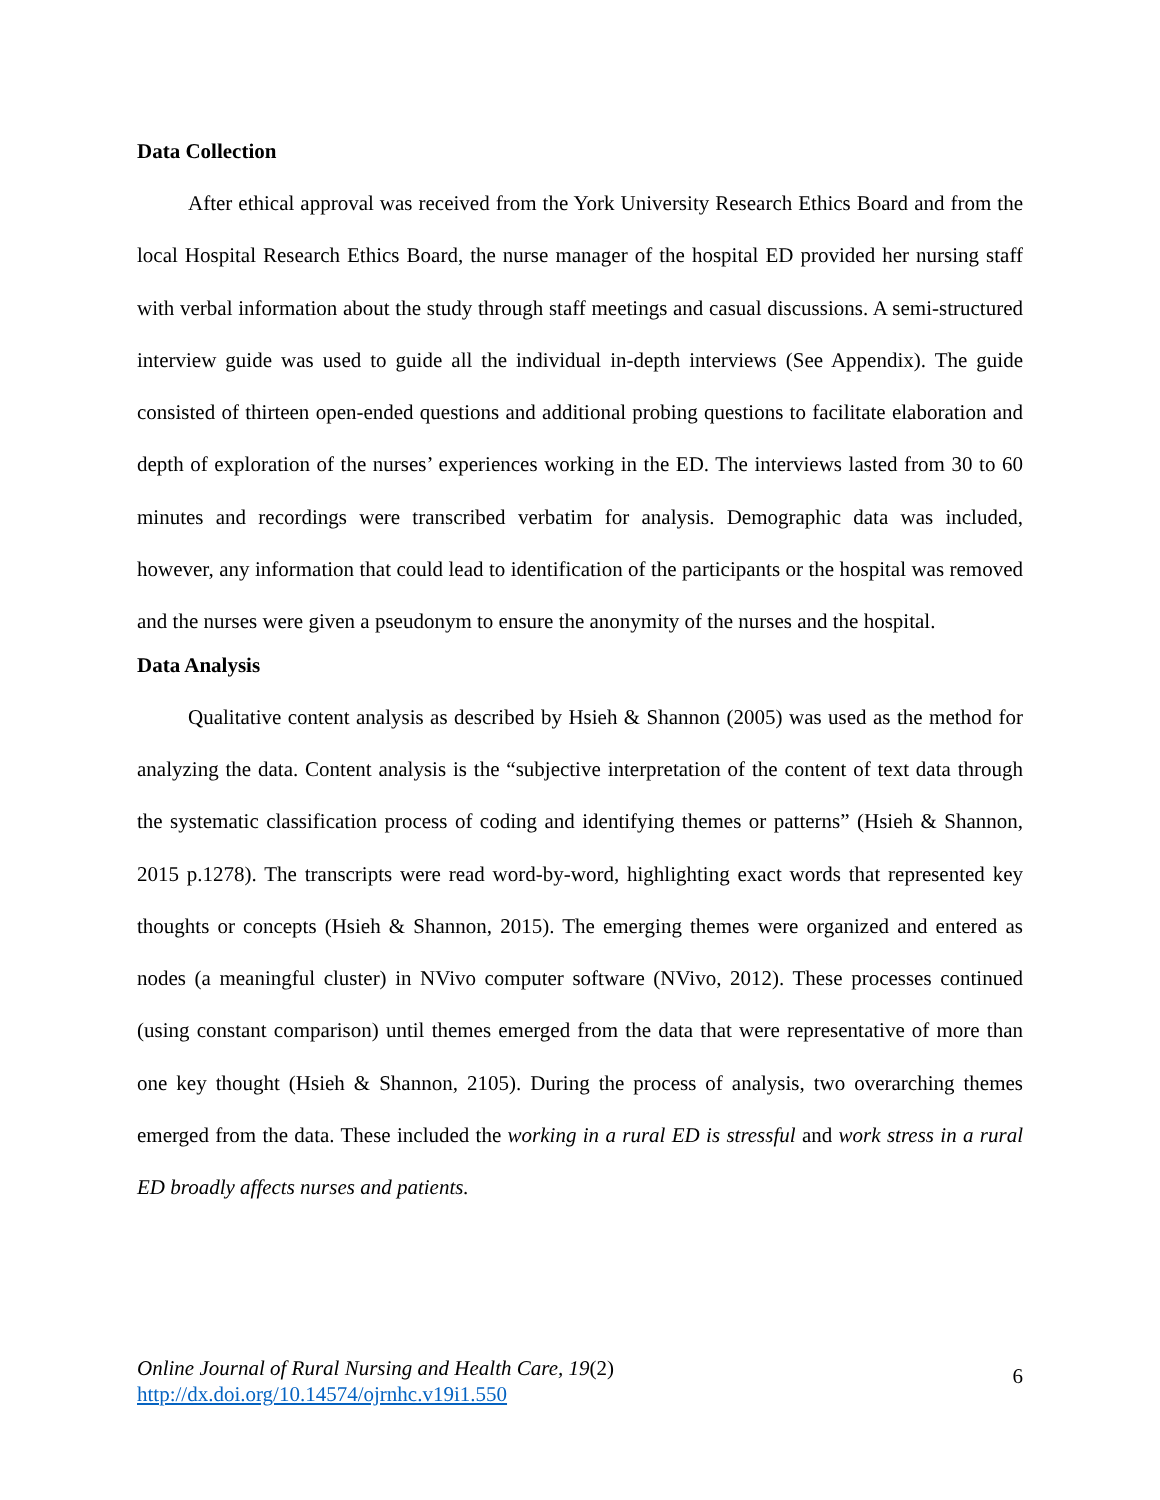Data Collection
After ethical approval was received from the York University Research Ethics Board and from the local Hospital Research Ethics Board, the nurse manager of the hospital ED provided her nursing staff with verbal information about the study through staff meetings and casual discussions. A semi-structured interview guide was used to guide all the individual in-depth interviews (See Appendix). The guide consisted of thirteen open-ended questions and additional probing questions to facilitate elaboration and depth of exploration of the nurses’ experiences working in the ED. The interviews lasted from 30 to 60 minutes and recordings were transcribed verbatim for analysis. Demographic data was included, however, any information that could lead to identification of the participants or the hospital was removed and the nurses were given a pseudonym to ensure the anonymity of the nurses and the hospital.
Data Analysis
Qualitative content analysis as described by Hsieh & Shannon (2005) was used as the method for analyzing the data. Content analysis is the “subjective interpretation of the content of text data through the systematic classification process of coding and identifying themes or patterns” (Hsieh & Shannon, 2015 p.1278). The transcripts were read word-by-word, highlighting exact words that represented key thoughts or concepts (Hsieh & Shannon, 2015). The emerging themes were organized and entered as nodes (a meaningful cluster) in NVivo computer software (NVivo, 2012). These processes continued (using constant comparison) until themes emerged from the data that were representative of more than one key thought (Hsieh & Shannon, 2105). During the process of analysis, two overarching themes emerged from the data. These included the working in a rural ED is stressful and work stress in a rural ED broadly affects nurses and patients.
Online Journal of Rural Nursing and Health Care, 19(2)
http://dx.doi.org/10.14574/ojrnhc.v19i1.550
6